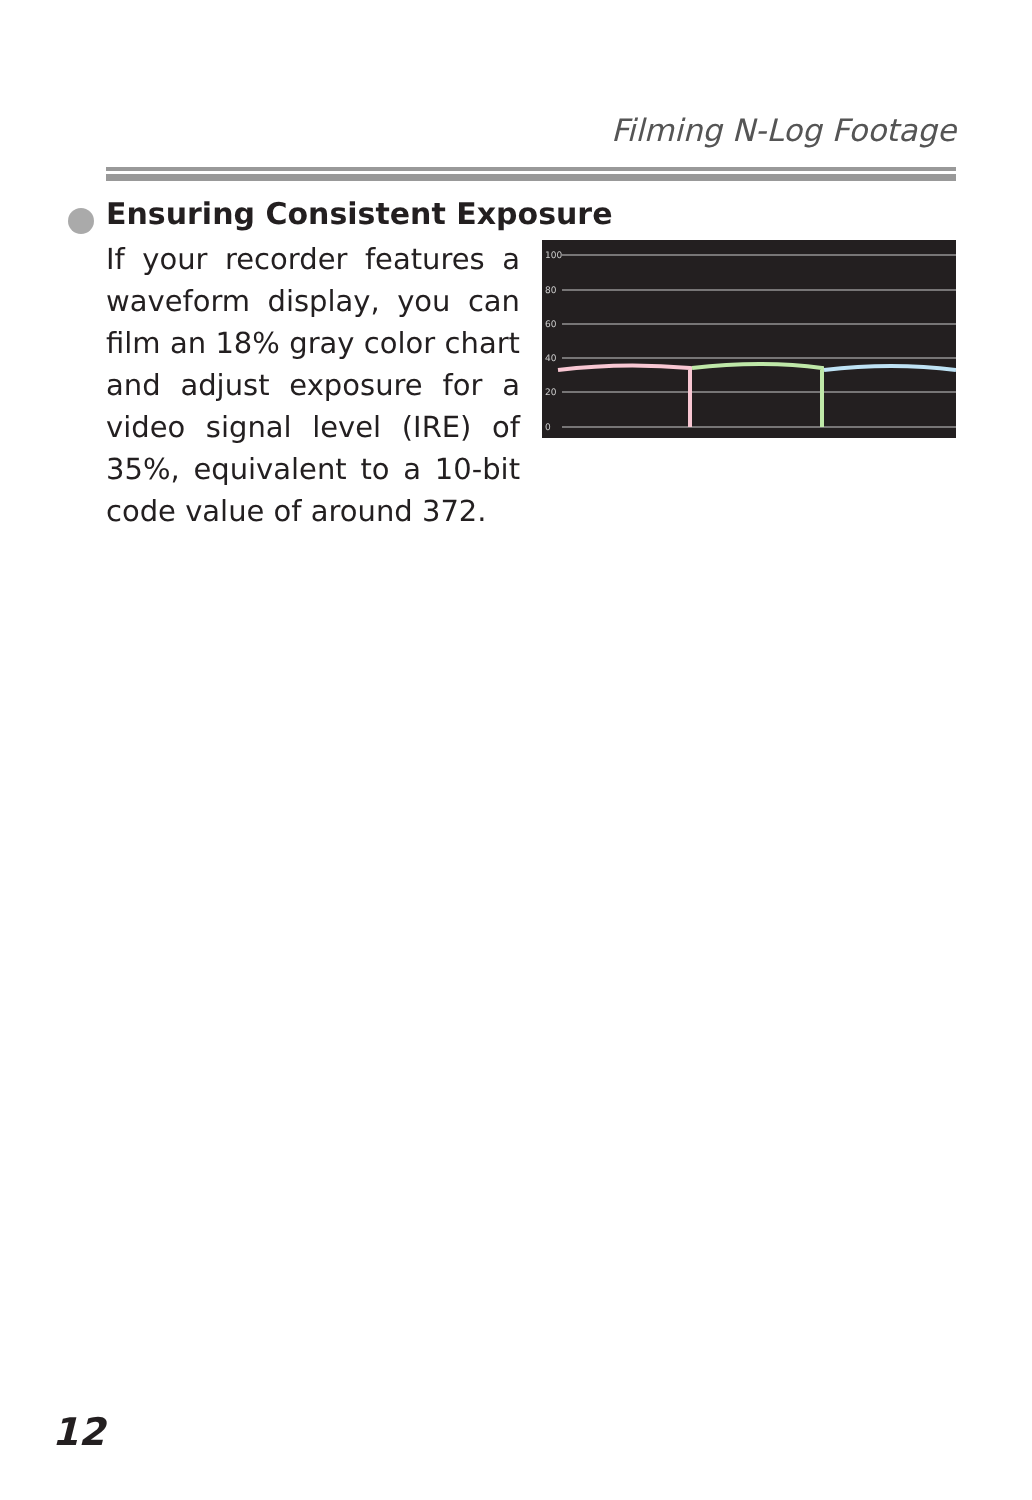Filming N-Log Footage
Ensuring Consistent Exposure
If your recorder features a waveform display, you can film an 18% gray color chart and adjust exposure for a video signal level (IRE) of 35%, equivalent to a 10-bit code value of around 372.
100
80
60
40
20
0
12